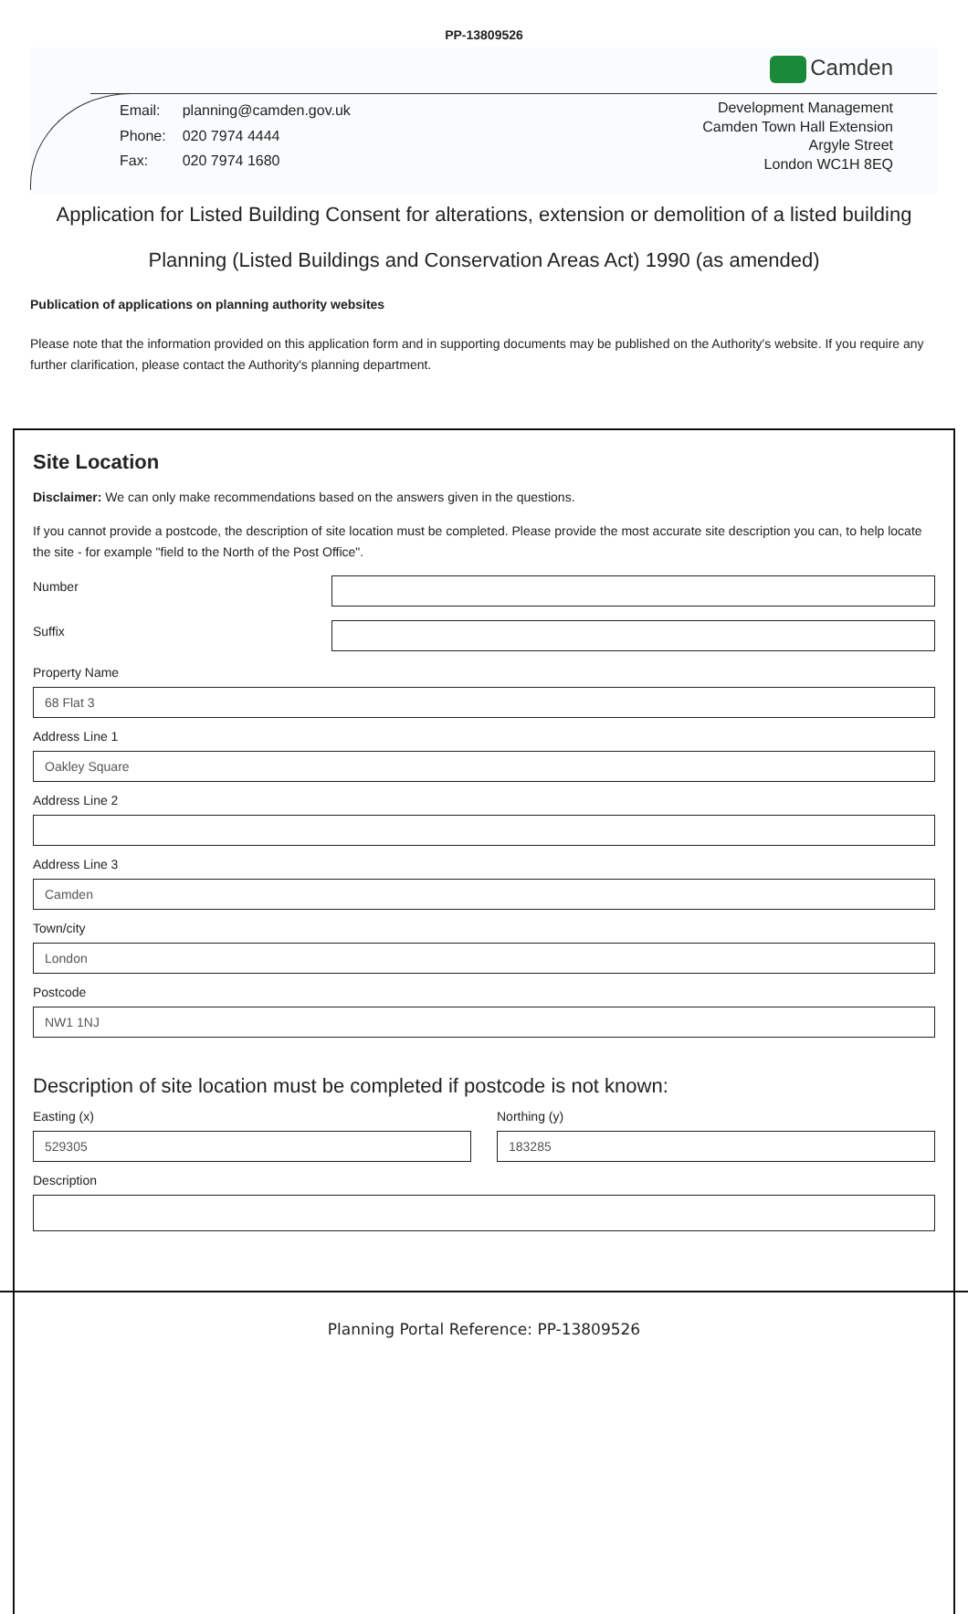PP-13809526
Camden
| Email: | planning@camden.gov.uk |
| Phone: | 020 7974 4444 |
| Fax: | 020 7974 1680 |
Development Management
Camden Town Hall Extension
Argyle Street
London WC1H 8EQ
Application for Listed Building Consent for alterations, extension or demolition of a listed building
Planning (Listed Buildings and Conservation Areas Act) 1990 (as amended)
Publication of applications on planning authority websites
Please note that the information provided on this application form and in supporting documents may be published on the Authority's website. If you require any further clarification, please contact the Authority's planning department.
Site Location
Disclaimer: We can only make recommendations based on the answers given in the questions.
If you cannot provide a postcode, the description of site location must be completed. Please provide the most accurate site description you can, to help locate the site - for example "field to the North of the Post Office".
Number
Suffix
Property Name
68 Flat 3
Address Line 1
Oakley Square
Address Line 2
Address Line 3
Camden
Town/city
London
Postcode
NW1 1NJ
Description of site location must be completed if postcode is not known:
Easting (x)
529305
Northing (y)
183285
Description
Planning Portal Reference: PP-13809526